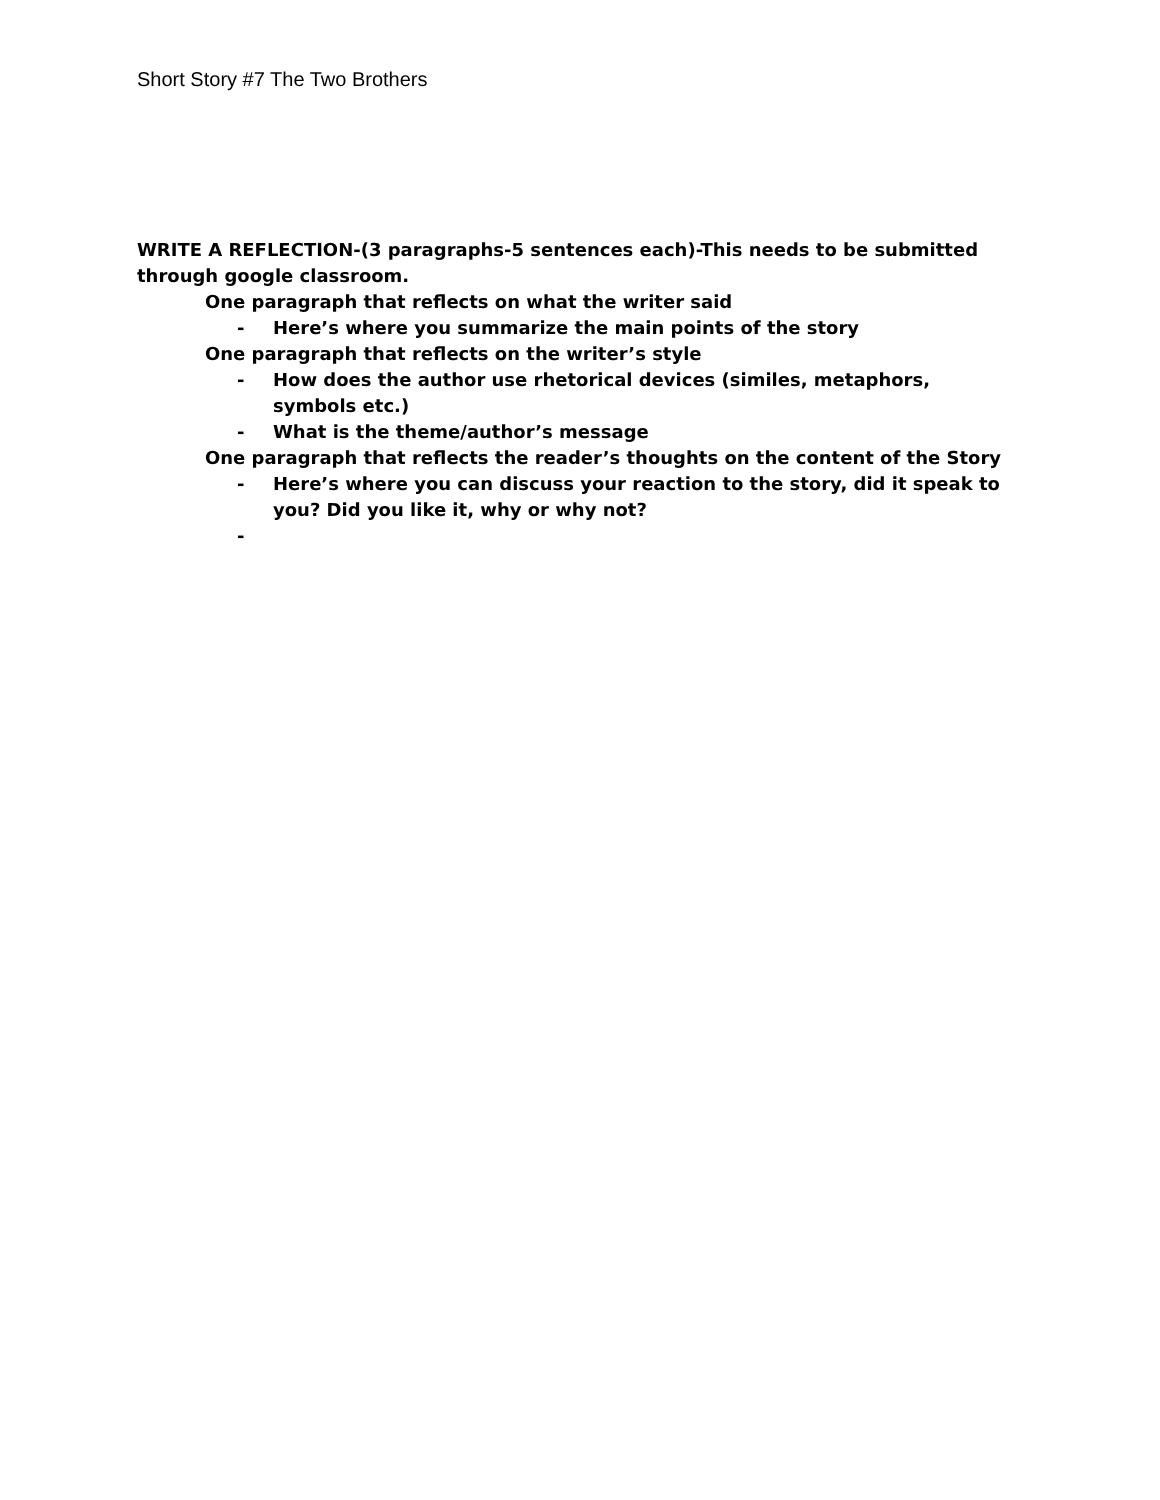Short Story #7 The Two Brothers
WRITE A REFLECTION-(3 paragraphs-5 sentences each)-This needs to be submitted through google classroom.
One paragraph that reflects on what the writer said
- Here’s where you summarize the main points of the story
One paragraph that reflects on the writer’s style
- How does the author use rhetorical devices (similes, metaphors, symbols etc.)
- What is the theme/author’s message
One paragraph that reflects the reader’s thoughts on the content of the Story
- Here’s where you can discuss your reaction to the story, did it speak to you? Did you like it, why or why not?
-